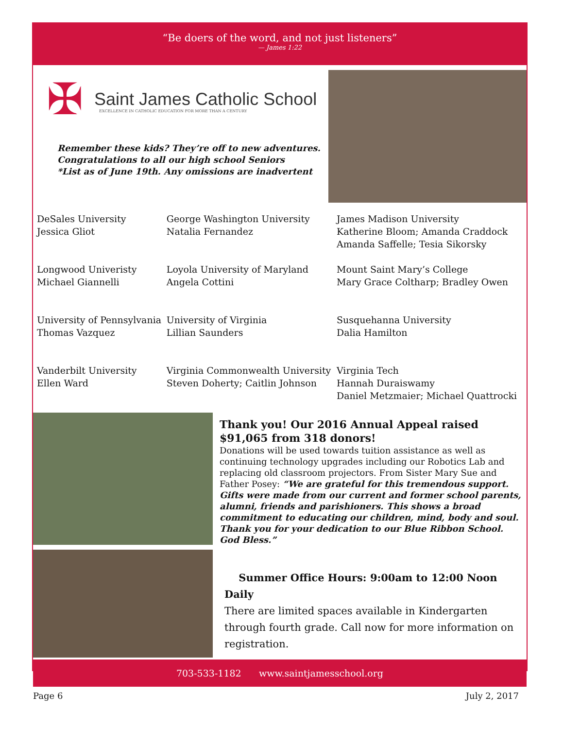“Be doers of the word, and not just listeners”
— James 1:22
✠ Saint James Catholic School
EXCELLENCE IN CATHOLIC EDUCATION FOR MORE THAN A CENTURY
Remember these kids? They’re off to new adventures.
Congratulations to all our high school Seniors
*List as of June 19th. Any omissions are inadvertent
| DeSales University Jessica Gliot | George Washington University Natalia Fernandez | James Madison University Katherine Bloom; Amanda Craddock Amanda Saffelle; Tesia Sikorsky |
| Longwood Univeristy Michael Giannelli | Loyola University of Maryland Angela Cottini | Mount Saint Mary’s College Mary Grace Coltharp; Bradley Owen |
| University of Pennsylvania Thomas Vazquez | University of Virginia Lillian Saunders | Susquehanna University Dalia Hamilton |
| Vanderbilt University Ellen Ward | Virginia Commonwealth University Steven Doherty; Caitlin Johnson | Virginia Tech Hannah Duraiswamy Daniel Metzmaier; Michael Quattrocki |
Thank you! Our 2016 Annual Appeal raised $91,065 from 318 donors!
Donations will be used towards tuition assistance as well as continuing technology upgrades including our Robotics Lab and replacing old classroom projectors. From Sister Mary Sue and Father Posey: “We are grateful for this tremendous support. Gifts were made from our current and former school parents, alumni, friends and parishioners. This shows a broad commitment to educating our children, mind, body and soul. Thank you for your dedication to our Blue Ribbon School. God Bless.”
Summer Office Hours: 9:00am to 12:00 Noon Daily
There are limited spaces available in Kindergarten through fourth grade. Call now for more information on registration.
703-533-1182 www.saintjamesschool.org
Page 6 July 2, 2017